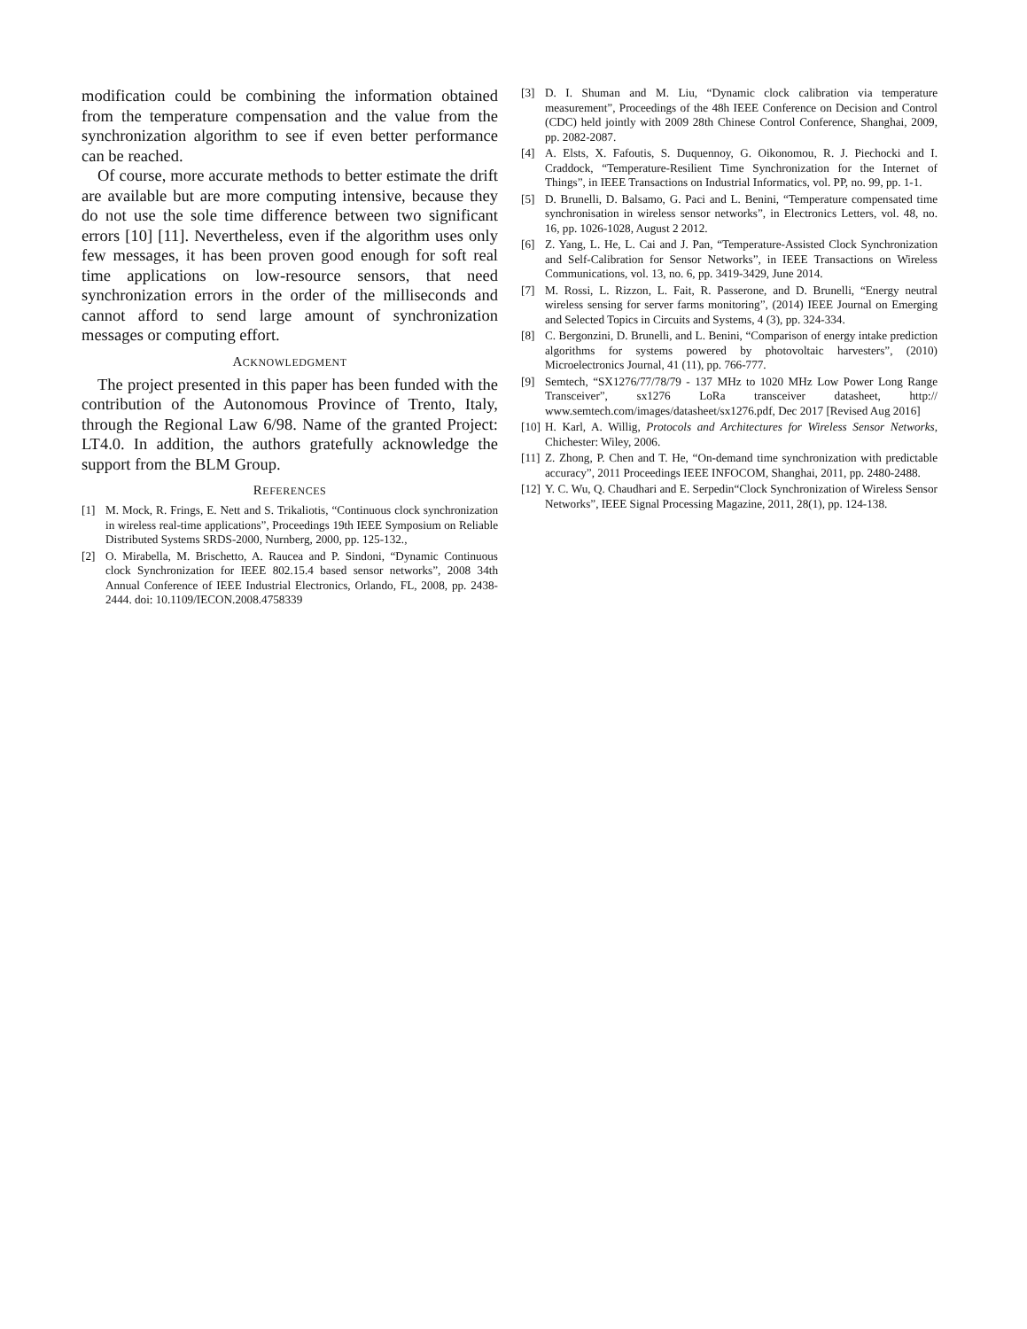modification could be combining the information obtained from the temperature compensation and the value from the synchronization algorithm to see if even better performance can be reached.
Of course, more accurate methods to better estimate the drift are available but are more computing intensive, because they do not use the sole time difference between two significant errors [10] [11]. Nevertheless, even if the algorithm uses only few messages, it has been proven good enough for soft real time applications on low-resource sensors, that need synchronization errors in the order of the milliseconds and cannot afford to send large amount of synchronization messages or computing effort.
ACKNOWLEDGMENT
The project presented in this paper has been funded with the contribution of the Autonomous Province of Trento, Italy, through the Regional Law 6/98. Name of the granted Project: LT4.0. In addition, the authors gratefully acknowledge the support from the BLM Group.
REFERENCES
[1] M. Mock, R. Frings, E. Nett and S. Trikaliotis, “Continuous clock synchronization in wireless real-time applications”, Proceedings 19th IEEE Symposium on Reliable Distributed Systems SRDS-2000, Nurnberg, 2000, pp. 125-132.,
[2] O. Mirabella, M. Brischetto, A. Raucea and P. Sindoni, “Dynamic Continuous clock Synchronization for IEEE 802.15.4 based sensor networks”, 2008 34th Annual Conference of IEEE Industrial Electronics, Orlando, FL, 2008, pp. 2438-2444. doi: 10.1109/IECON.2008.4758339
[3] D. I. Shuman and M. Liu, “Dynamic clock calibration via temperature measurement”, Proceedings of the 48h IEEE Conference on Decision and Control (CDC) held jointly with 2009 28th Chinese Control Conference, Shanghai, 2009, pp. 2082-2087.
[4] A. Elsts, X. Fafoutis, S. Duquennoy, G. Oikonomou, R. J. Piechocki and I. Craddock, “Temperature-Resilient Time Synchronization for the Internet of Things”, in IEEE Transactions on Industrial Informatics, vol. PP, no. 99, pp. 1-1.
[5] D. Brunelli, D. Balsamo, G. Paci and L. Benini, “Temperature compensated time synchronisation in wireless sensor networks”, in Electronics Letters, vol. 48, no. 16, pp. 1026-1028, August 2 2012.
[6] Z. Yang, L. He, L. Cai and J. Pan, “Temperature-Assisted Clock Synchronization and Self-Calibration for Sensor Networks”, in IEEE Transactions on Wireless Communications, vol. 13, no. 6, pp. 3419-3429, June 2014.
[7] M. Rossi, L. Rizzon, L. Fait, R. Passerone, and D. Brunelli, “Energy neutral wireless sensing for server farms monitoring”, (2014) IEEE Journal on Emerging and Selected Topics in Circuits and Systems, 4 (3), pp. 324-334.
[8] C. Bergonzini, D. Brunelli, and L. Benini, “Comparison of energy intake prediction algorithms for systems powered by photovoltaic harvesters”, (2010) Microelectronics Journal, 41 (11), pp. 766-777.
[9] Semtech, “SX1276/77/78/79 - 137 MHz to 1020 MHz Low Power Long Range Transceiver”, sx1276 LoRa transceiver datasheet, http:// www.semtech.com/images/datasheet/sx1276.pdf, Dec 2017 [Revised Aug 2016]
[10] H. Karl, A. Willig, Protocols and Architectures for Wireless Sensor Networks, Chichester: Wiley, 2006.
[11] Z. Zhong, P. Chen and T. He, “On-demand time synchronization with predictable accuracy”, 2011 Proceedings IEEE INFOCOM, Shanghai, 2011, pp. 2480-2488.
[12] Y. C. Wu, Q. Chaudhari and E. Serpedin“Clock Synchronization of Wireless Sensor Networks”, IEEE Signal Processing Magazine, 2011, 28(1), pp. 124-138.